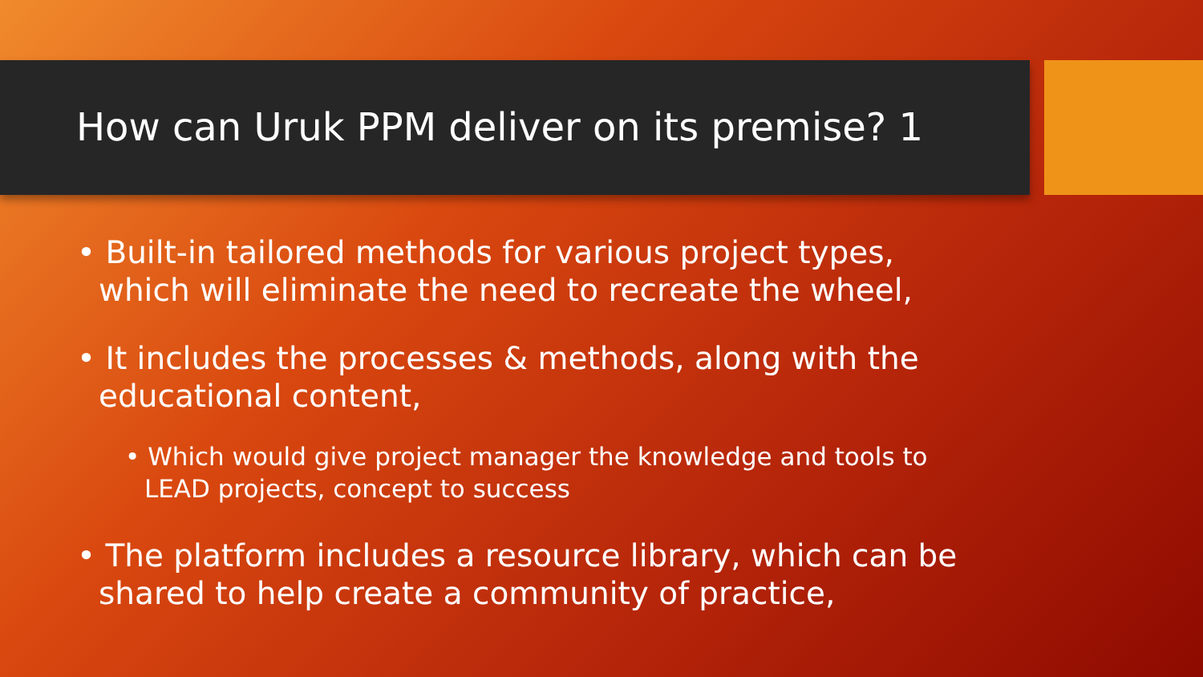How can Uruk PPM deliver on its premise? 1
• Built-in tailored methods for various project types, which will eliminate the need to recreate the wheel,
• It includes the processes & methods, along with the educational content,
• Which would give project manager the knowledge and tools to LEAD projects, concept to success
• The platform includes a resource library, which can be shared to help create a community of practice,